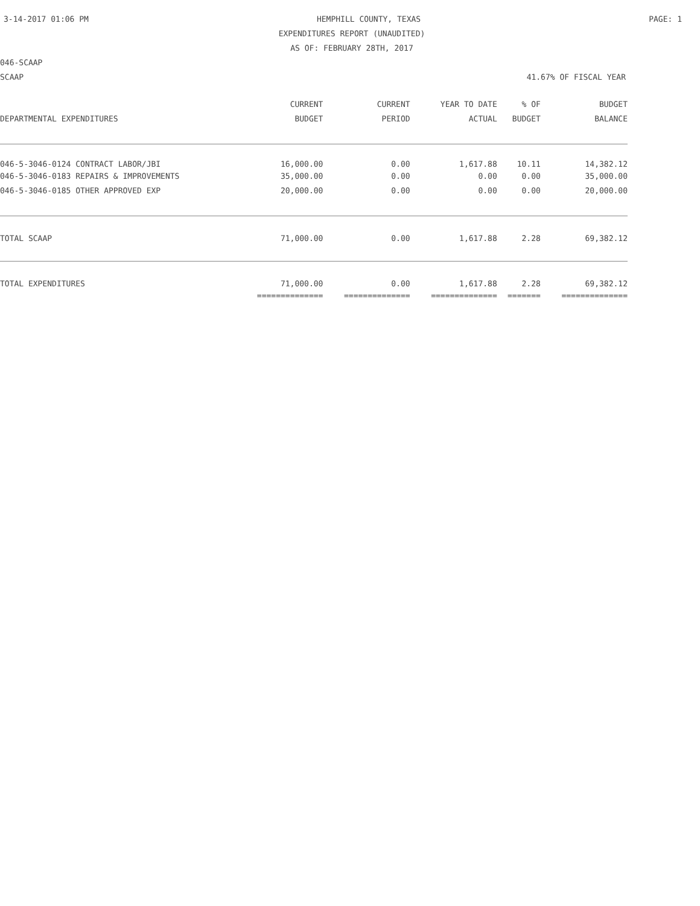3-14-2017 01:06 PM HEMPHILL COUNTY, TEXAS PAGE: 1
EXPENDITURES REPORT (UNAUDITED)
AS OF: FEBRUARY 28TH, 2017
046-SCAAP
SCAAP 41.67% OF FISCAL YEAR
| | CURRENT | CURRENT | YEAR TO DATE | % OF | BUDGET |
| --- | --- | --- | --- | --- | --- |
| DEPARTMENTAL EXPENDITURES | BUDGET | PERIOD | ACTUAL | BUDGET | BALANCE |
| 046-5-3046-0124 CONTRACT LABOR/JBI | 16,000.00 | 0.00 | 1,617.88 | 10.11 | 14,382.12 |
| 046-5-3046-0183 REPAIRS & IMPROVEMENTS | 35,000.00 | 0.00 | 0.00 | 0.00 | 35,000.00 |
| 046-5-3046-0185 OTHER APPROVED EXP | 20,000.00 | 0.00 | 0.00 | 0.00 | 20,000.00 |
| TOTAL SCAAP | 71,000.00 | 0.00 | 1,617.88 | 2.28 | 69,382.12 |
| TOTAL EXPENDITURES | 71,000.00 | 0.00 | 1,617.88 | 2.28 | 69,382.12 |
| | ============== | ============== | ============== | ======= | ============== |